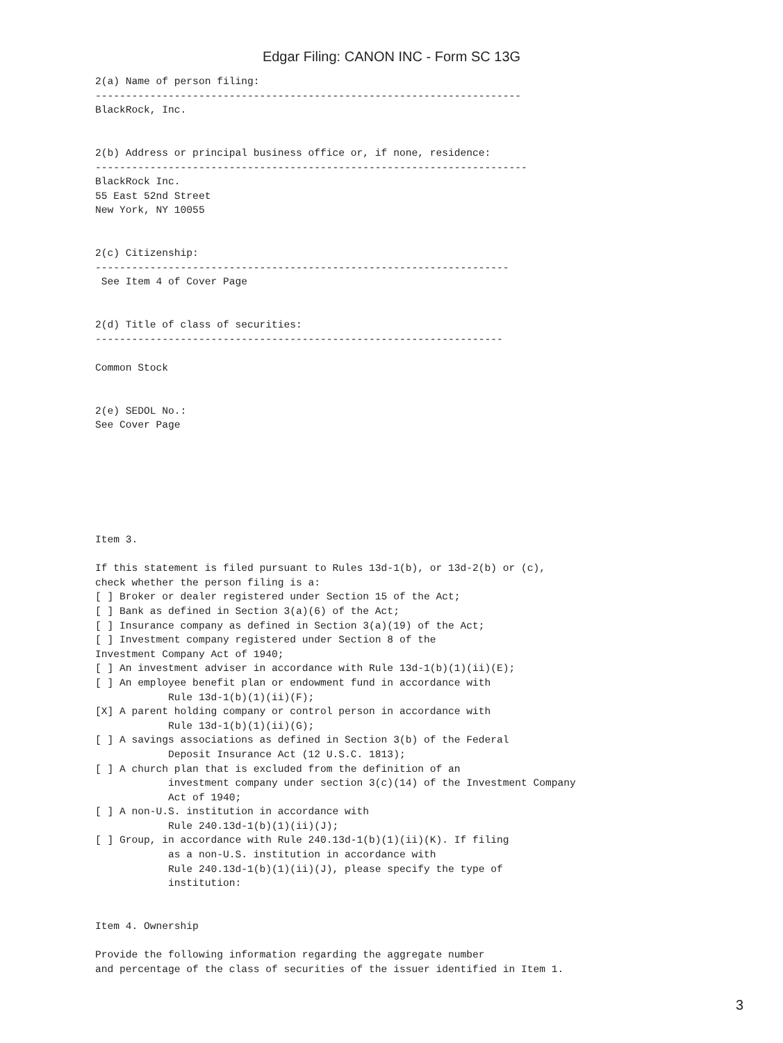Edgar Filing: CANON INC - Form SC 13G
2(a) Name of person filing:
----------------------------------------------------------------------
BlackRock, Inc.


2(b) Address or principal business office or, if none, residence:
-----------------------------------------------------------------------
BlackRock Inc.
55 East 52nd Street
New York, NY 10055


2(c) Citizenship:
--------------------------------------------------------------------
 See Item 4 of Cover Page


2(d) Title of class of securities:
-------------------------------------------------------------------

Common Stock


2(e) SEDOL No.:
See Cover Page







Item 3.

If this statement is filed pursuant to Rules 13d-1(b), or 13d-2(b) or (c),
check whether the person filing is a:
[ ] Broker or dealer registered under Section 15 of the Act;
[ ] Bank as defined in Section 3(a)(6) of the Act;
[ ] Insurance company as defined in Section 3(a)(19) of the Act;
[ ] Investment company registered under Section 8 of the
Investment Company Act of 1940;
[ ] An investment adviser in accordance with Rule 13d-1(b)(1)(ii)(E);
[ ] An employee benefit plan or endowment fund in accordance with
            Rule 13d-1(b)(1)(ii)(F);
[X] A parent holding company or control person in accordance with
            Rule 13d-1(b)(1)(ii)(G);
[ ] A savings associations as defined in Section 3(b) of the Federal
            Deposit Insurance Act (12 U.S.C. 1813);
[ ] A church plan that is excluded from the definition of an
            investment company under section 3(c)(14) of the Investment Company
            Act of 1940;
[ ] A non-U.S. institution in accordance with
            Rule 240.13d-1(b)(1)(ii)(J);
[ ] Group, in accordance with Rule 240.13d-1(b)(1)(ii)(K). If filing
            as a non-U.S. institution in accordance with
            Rule 240.13d-1(b)(1)(ii)(J), please specify the type of
            institution:


Item 4. Ownership

Provide the following information regarding the aggregate number
and percentage of the class of securities of the issuer identified in Item 1.
3